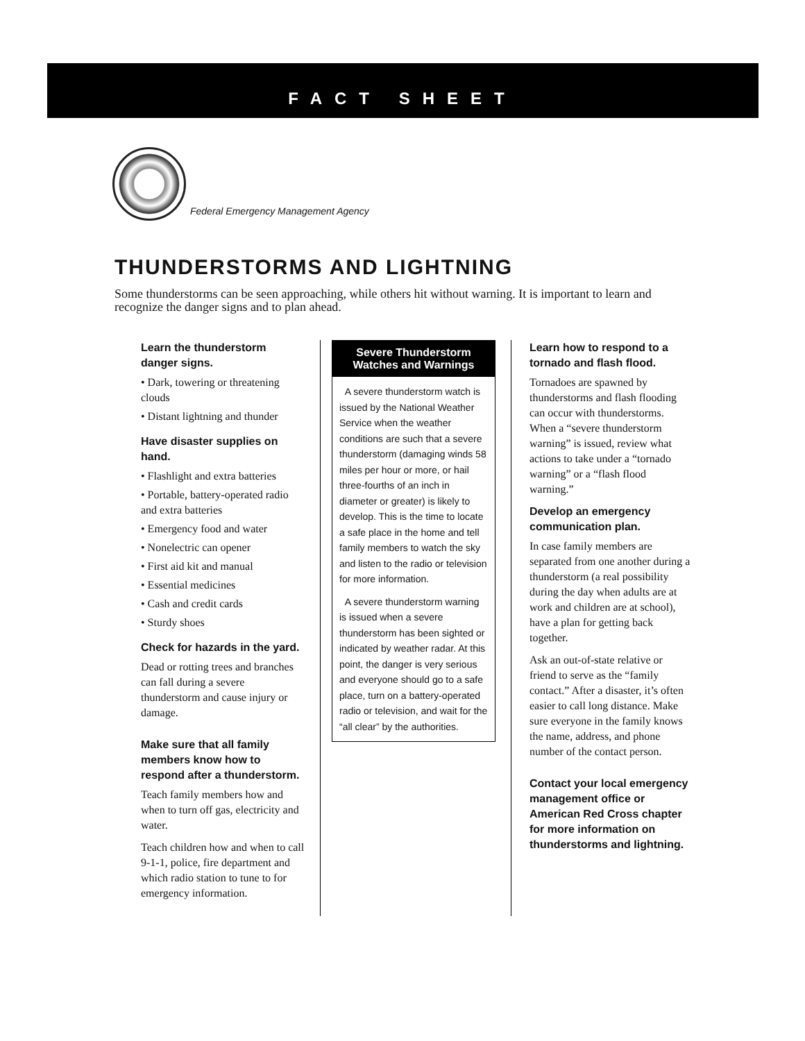FACT SHEET
Federal Emergency Management Agency
THUNDERSTORMS AND LIGHTNING
Some thunderstorms can be seen approaching, while others hit without warning. It is important to learn and recognize the danger signs and to plan ahead.
Learn the thunderstorm danger signs.
• Dark, towering or threatening clouds
• Distant lightning and thunder
Have disaster supplies on hand.
• Flashlight and extra batteries
• Portable, battery-operated radio and extra batteries
• Emergency food and water
• Nonelectric can opener
• First aid kit and manual
• Essential medicines
• Cash and credit cards
• Sturdy shoes
Check for hazards in the yard.
Dead or rotting trees and branches can fall during a severe thunderstorm and cause injury or damage.
Make sure that all family members know how to respond after a thunderstorm.
Teach family members how and when to turn off gas, electricity and water.
Teach children how and when to call 9-1-1, police, fire department and which radio station to tune to for emergency information.
Severe Thunderstorm Watches and Warnings
A severe thunderstorm watch is issued by the National Weather Service when the weather conditions are such that a severe thunderstorm (damaging winds 58 miles per hour or more, or hail three-fourths of an inch in diameter or greater) is likely to develop. This is the time to locate a safe place in the home and tell family members to watch the sky and listen to the radio or television for more information.
A severe thunderstorm warning is issued when a severe thunderstorm has been sighted or indicated by weather radar. At this point, the danger is very serious and everyone should go to a safe place, turn on a battery-operated radio or television, and wait for the “all clear” by the authorities.
Learn how to respond to a tornado and flash flood.
Tornadoes are spawned by thunderstorms and flash flooding can occur with thunderstorms. When a “severe thunderstorm warning” is issued, review what actions to take under a “tornado warning” or a “flash flood warning.”
Develop an emergency communication plan.
In case family members are separated from one another during a thunderstorm (a real possibility during the day when adults are at work and children are at school), have a plan for getting back together.
Ask an out-of-state relative or friend to serve as the “family contact.” After a disaster, it’s often easier to call long distance. Make sure everyone in the family knows the name, address, and phone number of the contact person.
Contact your local emergency management office or American Red Cross chapter for more information on thunderstorms and lightning.